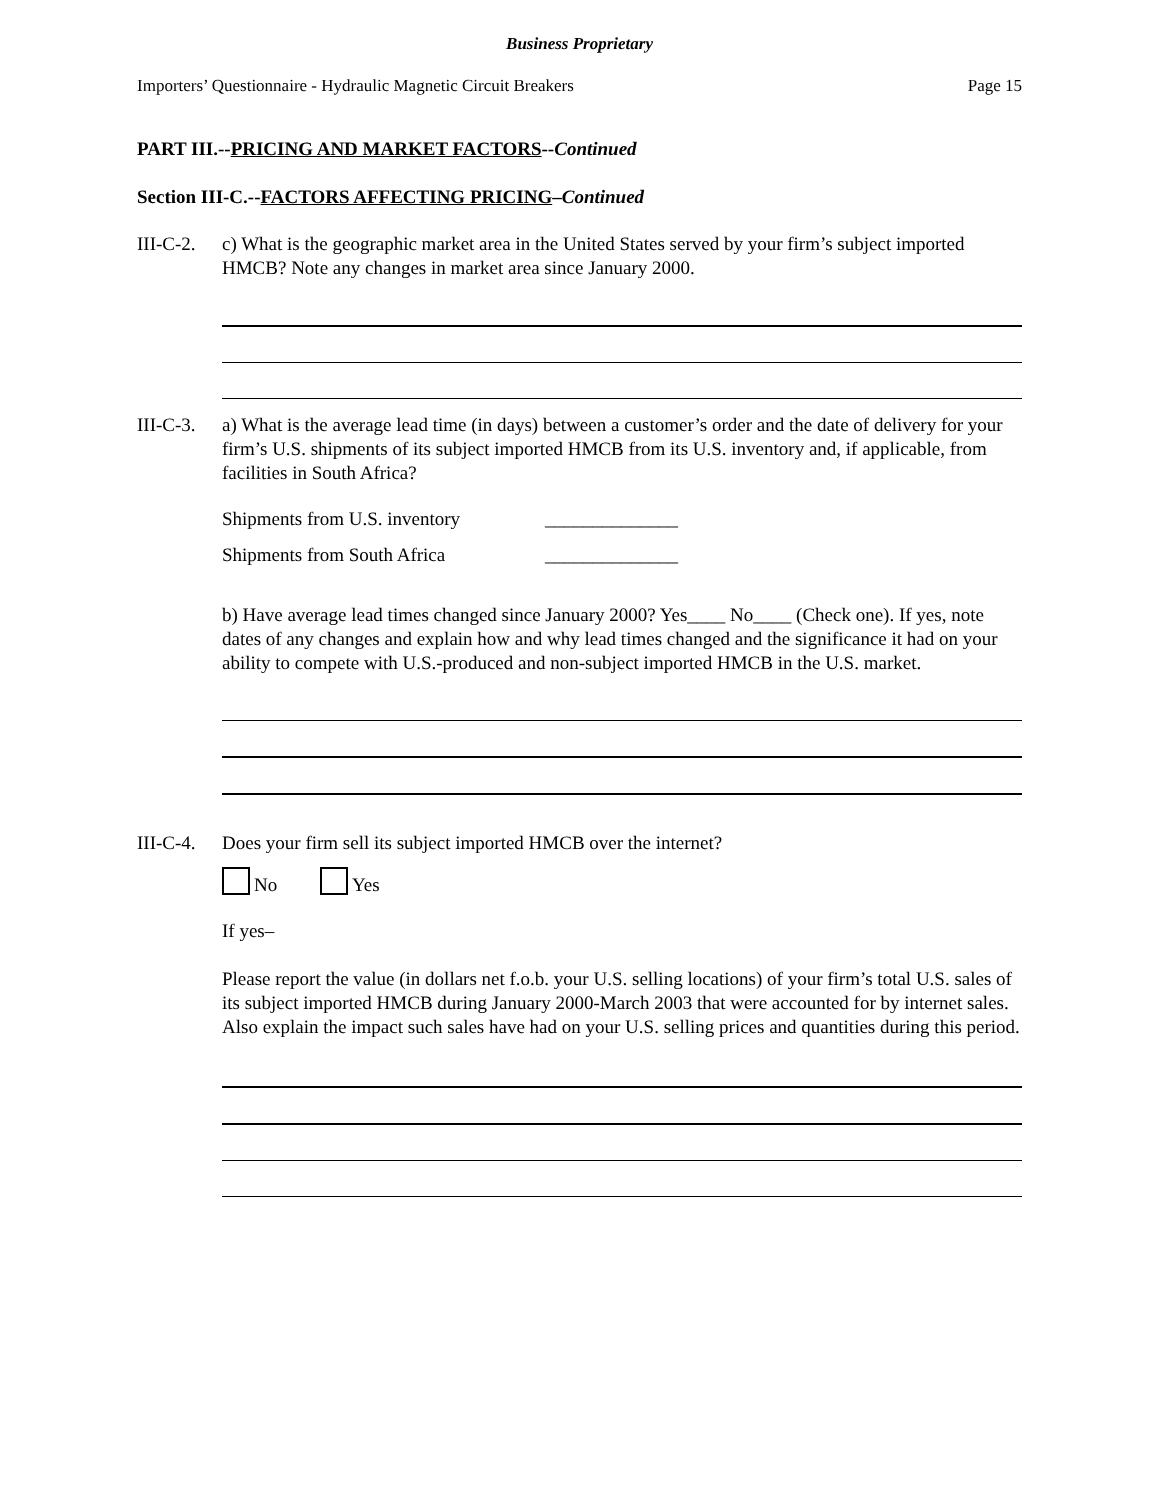Business Proprietary
Importers’ Questionnaire - Hydraulic Magnetic Circuit Breakers Page 15
PART III.--PRICING AND MARKET FACTORS--Continued
Section III-C.--FACTORS AFFECTING PRICING–Continued
III-C-2.
c) What is the geographic market area in the United States served by your firm’s subject imported HMCB? Note any changes in market area since January 2000.
III-C-3.
a) What is the average lead time (in days) between a customer’s order and the date of delivery for your firm’s U.S. shipments of its subject imported HMCB from its U.S. inventory and, if applicable, from facilities in South Africa?
Shipments from U.S. inventory ______________
Shipments from South Africa ______________
b) Have average lead times changed since January 2000? Yes____ No____ (Check one). If yes, note dates of any changes and explain how and why lead times changed and the significance it had on your ability to compete with U.S.-produced and non-subject imported HMCB in the U.S. market.
III-C-4.
Does your firm sell its subject imported HMCB over the internet?
No Yes
If yes–
Please report the value (in dollars net f.o.b. your U.S. selling locations) of your firm’s total U.S. sales of its subject imported HMCB during January 2000-March 2003 that were accounted for by internet sales. Also explain the impact such sales have had on your U.S. selling prices and quantities during this period.